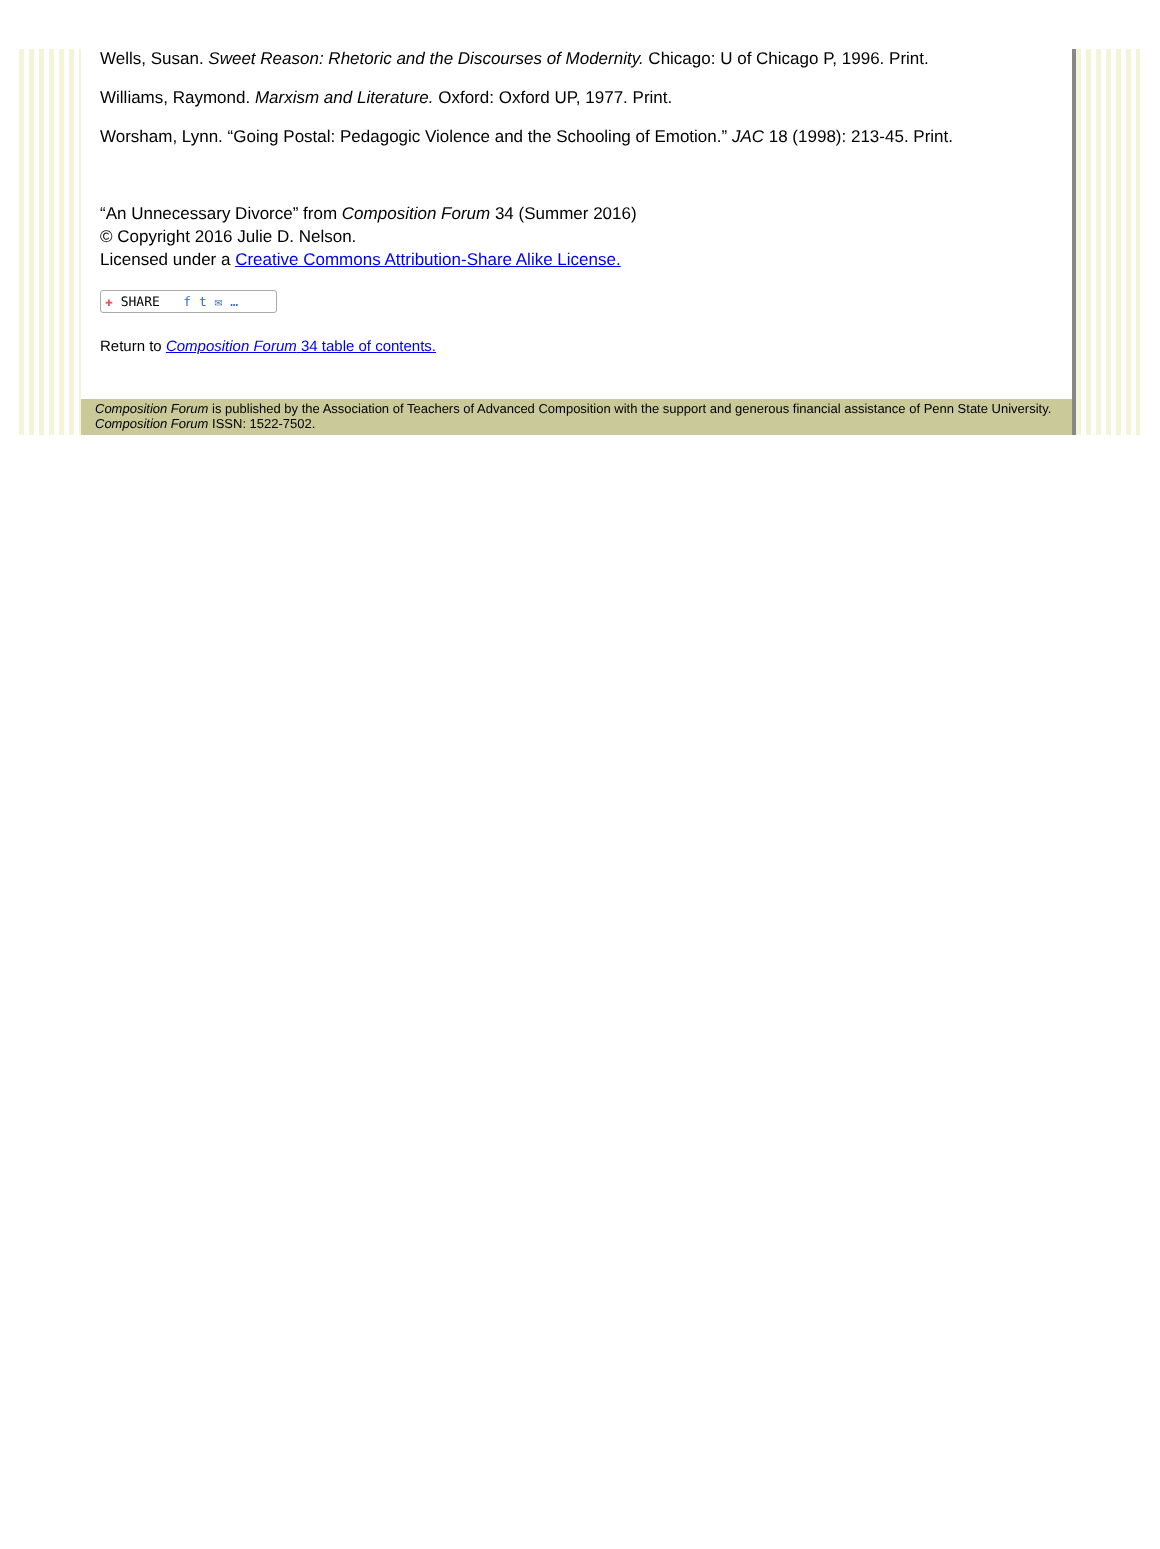Wells, Susan. Sweet Reason: Rhetoric and the Discourses of Modernity. Chicago: U of Chicago P, 1996. Print.
Williams, Raymond. Marxism and Literature. Oxford: Oxford UP, 1977. Print.
Worsham, Lynn. “Going Postal: Pedagogic Violence and the Schooling of Emotion.” JAC 18 (1998): 213-45. Print.
“An Unnecessary Divorce” from Composition Forum 34 (Summer 2016)
© Copyright 2016 Julie D. Nelson.
Licensed under a Creative Commons Attribution-Share Alike License.
✚ SHARE f t ✉ …
Return to Composition Forum 34 table of contents.
Composition Forum is published by the Association of Teachers of Advanced Composition with the support and generous financial assistance of Penn State University. Composition Forum ISSN: 1522-7502.